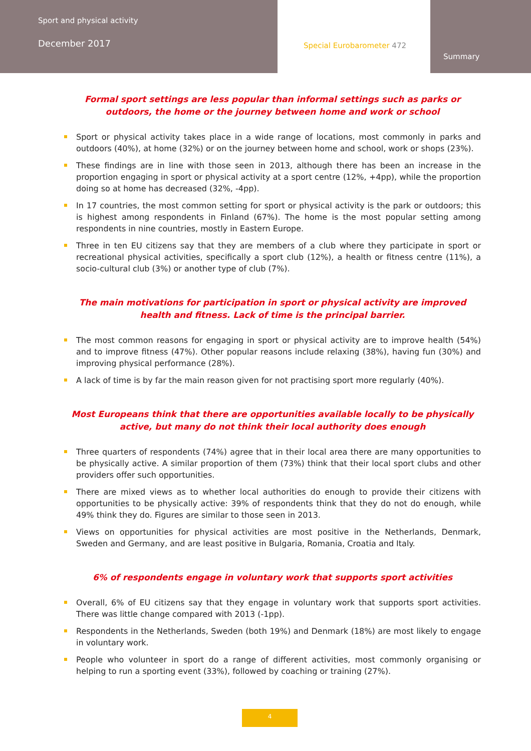Sport and physical activity
December 2017
Special Eurobarometer 472
Summary
Formal sport settings are less popular than informal settings such as parks or outdoors, the home or the journey between home and work or school
Sport or physical activity takes place in a wide range of locations, most commonly in parks and outdoors (40%), at home (32%) or on the journey between home and school, work or shops (23%).
These findings are in line with those seen in 2013, although there has been an increase in the proportion engaging in sport or physical activity at a sport centre (12%, +4pp), while the proportion doing so at home has decreased (32%, -4pp).
In 17 countries, the most common setting for sport or physical activity is the park or outdoors; this is highest among respondents in Finland (67%). The home is the most popular setting among respondents in nine countries, mostly in Eastern Europe.
Three in ten EU citizens say that they are members of a club where they participate in sport or recreational physical activities, specifically a sport club (12%), a health or fitness centre (11%), a socio-cultural club (3%) or another type of club (7%).
The main motivations for participation in sport or physical activity are improved health and fitness. Lack of time is the principal barrier.
The most common reasons for engaging in sport or physical activity are to improve health (54%) and to improve fitness (47%). Other popular reasons include relaxing (38%), having fun (30%) and improving physical performance (28%).
A lack of time is by far the main reason given for not practising sport more regularly (40%).
Most Europeans think that there are opportunities available locally to be physically active, but many do not think their local authority does enough
Three quarters of respondents (74%) agree that in their local area there are many opportunities to be physically active. A similar proportion of them (73%) think that their local sport clubs and other providers offer such opportunities.
There are mixed views as to whether local authorities do enough to provide their citizens with opportunities to be physically active: 39% of respondents think that they do not do enough, while 49% think they do. Figures are similar to those seen in 2013.
Views on opportunities for physical activities are most positive in the Netherlands, Denmark, Sweden and Germany, and are least positive in Bulgaria, Romania, Croatia and Italy.
6% of respondents engage in voluntary work that supports sport activities
Overall, 6% of EU citizens say that they engage in voluntary work that supports sport activities. There was little change compared with 2013 (-1pp).
Respondents in the Netherlands, Sweden (both 19%) and Denmark (18%) are most likely to engage in voluntary work.
People who volunteer in sport do a range of different activities, most commonly organising or helping to run a sporting event (33%), followed by coaching or training (27%).
4